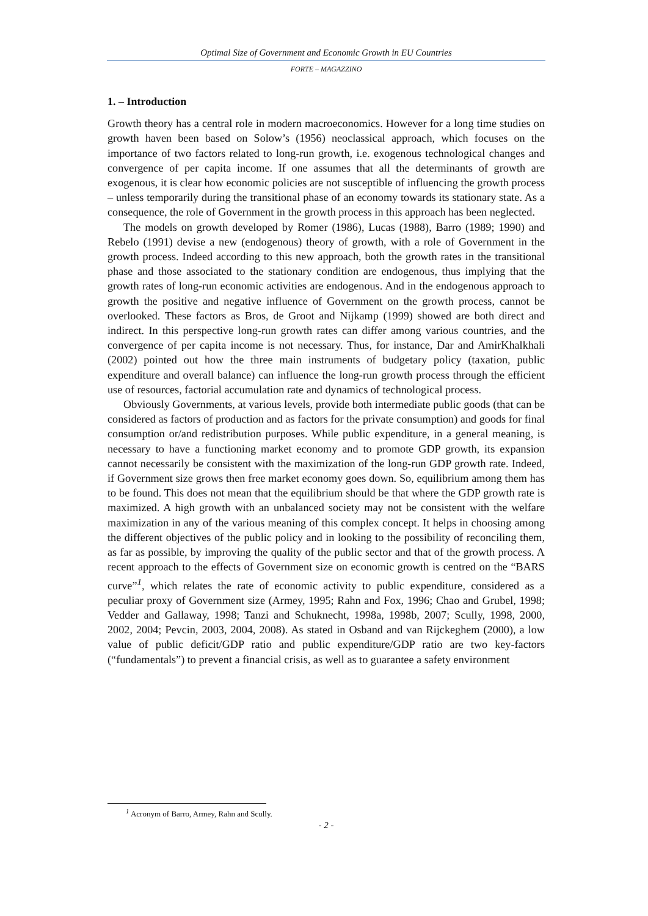Optimal Size of Government and Economic Growth in EU Countries
FORTE – MAGAZZINO
1. – Introduction
Growth theory has a central role in modern macroeconomics. However for a long time studies on growth haven been based on Solow’s (1956) neoclassical approach, which focuses on the importance of two factors related to long-run growth, i.e. exogenous technological changes and convergence of per capita income. If one assumes that all the determinants of growth are exogenous, it is clear how economic policies are not susceptible of influencing the growth process – unless temporarily during the transitional phase of an economy towards its stationary state. As a consequence, the role of Government in the growth process in this approach has been neglected.
The models on growth developed by Romer (1986), Lucas (1988), Barro (1989; 1990) and Rebelo (1991) devise a new (endogenous) theory of growth, with a role of Government in the growth process. Indeed according to this new approach, both the growth rates in the transitional phase and those associated to the stationary condition are endogenous, thus implying that the growth rates of long-run economic activities are endogenous. And in the endogenous approach to growth the positive and negative influence of Government on the growth process, cannot be overlooked. These factors as Bros, de Groot and Nijkamp (1999) showed are both direct and indirect. In this perspective long-run growth rates can differ among various countries, and the convergence of per capita income is not necessary. Thus, for instance, Dar and AmirKhalkhali (2002) pointed out how the three main instruments of budgetary policy (taxation, public expenditure and overall balance) can influence the long-run growth process through the efficient use of resources, factorial accumulation rate and dynamics of technological process.
Obviously Governments, at various levels, provide both intermediate public goods (that can be considered as factors of production and as factors for the private consumption) and goods for final consumption or/and redistribution purposes. While public expenditure, in a general meaning, is necessary to have a functioning market economy and to promote GDP growth, its expansion cannot necessarily be consistent with the maximization of the long-run GDP growth rate. Indeed, if Government size grows then free market economy goes down. So, equilibrium among them has to be found. This does not mean that the equilibrium should be that where the GDP growth rate is maximized. A high growth with an unbalanced society may not be consistent with the welfare maximization in any of the various meaning of this complex concept. It helps in choosing among the different objectives of the public policy and in looking to the possibility of reconciling them, as far as possible, by improving the quality of the public sector and that of the growth process. A recent approach to the effects of Government size on economic growth is centred on the “BARS curve”<sup>1</sup>, which relates the rate of economic activity to public expenditure, considered as a peculiar proxy of Government size (Armey, 1995; Rahn and Fox, 1996; Chao and Grubel, 1998; Vedder and Gallaway, 1998; Tanzi and Schuknecht, 1998a, 1998b, 2007; Scully, 1998, 2000, 2002, 2004; Pevcin, 2003, 2004, 2008). As stated in Osband and van Rijckeghem (2000), a low value of public deficit/GDP ratio and public expenditure/GDP ratio are two key-factors (“fundamentals”) to prevent a financial crisis, as well as to guarantee a safety environment
<sup>1</sup> Acronym of Barro, Armey, Rahn and Scully.
- 2 -